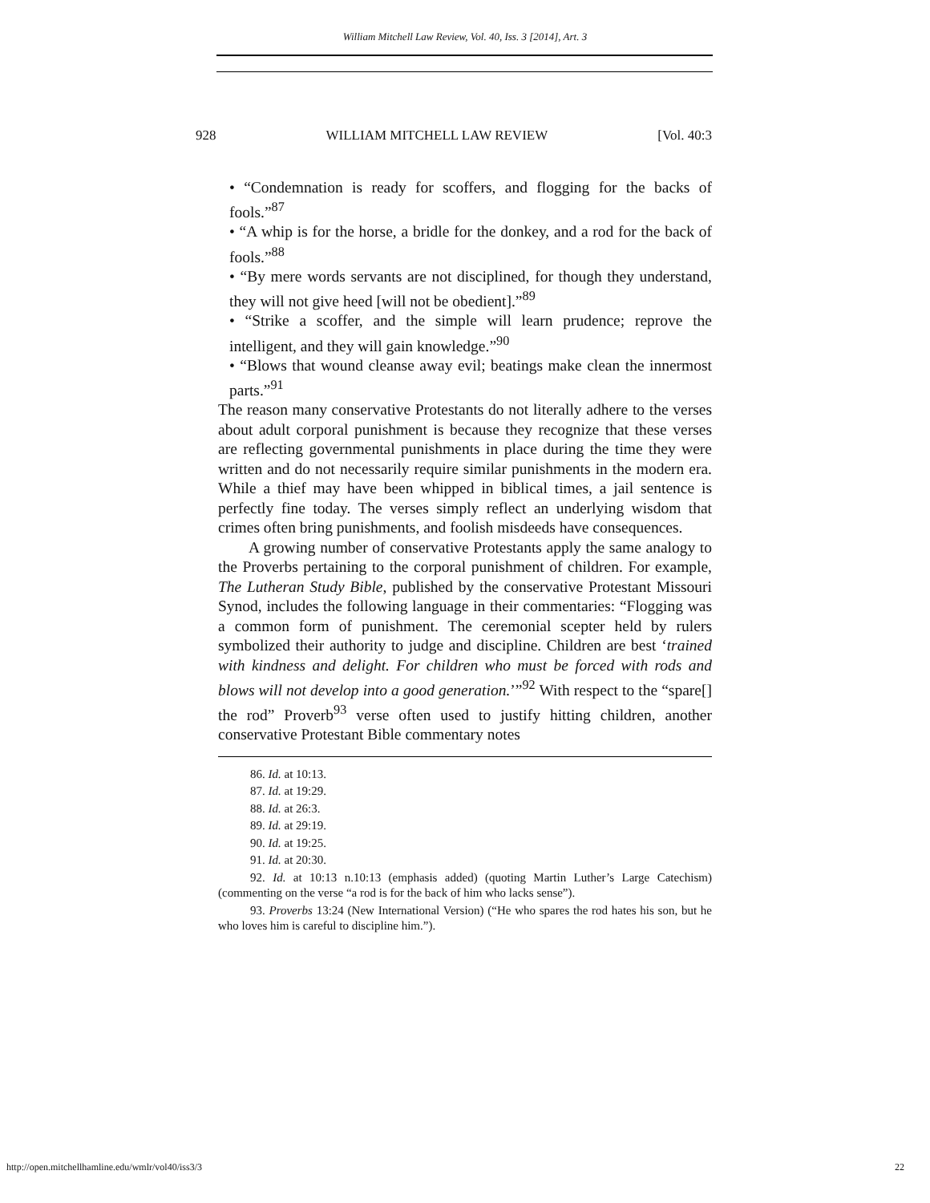William Mitchell Law Review, Vol. 40, Iss. 3 [2014], Art. 3
928 WILLIAM MITCHELL LAW REVIEW [Vol. 40:3
• “Condemnation is ready for scoffers, and flogging for the backs of fools.”<sup>87</sup>
• “A whip is for the horse, a bridle for the donkey, and a rod for the back of fools.”<sup>88</sup>
• “By mere words servants are not disciplined, for though they understand, they will not give heed [will not be obedient].”<sup>89</sup>
• “Strike a scoffer, and the simple will learn prudence; reprove the intelligent, and they will gain knowledge.”<sup>90</sup>
• “Blows that wound cleanse away evil; beatings make clean the innermost parts.”<sup>91</sup>
The reason many conservative Protestants do not literally adhere to the verses about adult corporal punishment is because they recognize that these verses are reflecting governmental punishments in place during the time they were written and do not necessarily require similar punishments in the modern era. While a thief may have been whipped in biblical times, a jail sentence is perfectly fine today. The verses simply reflect an underlying wisdom that crimes often bring punishments, and foolish misdeeds have consequences.
A growing number of conservative Protestants apply the same analogy to the Proverbs pertaining to the corporal punishment of children. For example, The Lutheran Study Bible, published by the conservative Protestant Missouri Synod, includes the following language in their commentaries: “Flogging was a common form of punishment. The ceremonial scepter held by rulers symbolized their authority to judge and discipline. Children are best ‘trained with kindness and delight. For children who must be forced with rods and blows will not develop into a good generation.’”<sup>92</sup> With respect to the “spare[] the rod” Proverb<sup>93</sup> verse often used to justify hitting children, another conservative Protestant Bible commentary notes
86. Id. at 10:13.
87. Id. at 19:29.
88. Id. at 26:3.
89. Id. at 29:19.
90. Id. at 19:25.
91. Id. at 20:30.
92. Id. at 10:13 n.10:13 (emphasis added) (quoting Martin Luther’s Large Catechism) (commenting on the verse “a rod is for the back of him who lacks sense”).
93. Proverbs 13:24 (New International Version) (“He who spares the rod hates his son, but he who loves him is careful to discipline him.”).
http://open.mitchellhamline.edu/wmlr/vol40/iss3/3 22